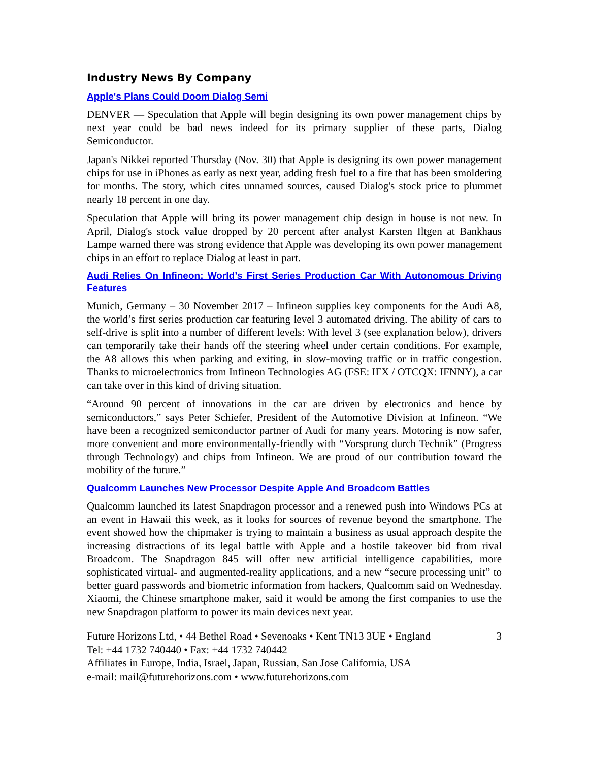Industry News By Company
Apple's Plans Could Doom Dialog Semi
DENVER — Speculation that Apple will begin designing its own power management chips by next year could be bad news indeed for its primary supplier of these parts, Dialog Semiconductor.
Japan's Nikkei reported Thursday (Nov. 30) that Apple is designing its own power management chips for use in iPhones as early as next year, adding fresh fuel to a fire that has been smoldering for months. The story, which cites unnamed sources, caused Dialog's stock price to plummet nearly 18 percent in one day.
Speculation that Apple will bring its power management chip design in house is not new. In April, Dialog's stock value dropped by 20 percent after analyst Karsten Iltgen at Bankhaus Lampe warned there was strong evidence that Apple was developing its own power management chips in an effort to replace Dialog at least in part.
Audi Relies On Infineon: World’s First Series Production Car With Autonomous Driving Features
Munich, Germany – 30 November 2017 – Infineon supplies key components for the Audi A8, the world’s first series production car featuring level 3 automated driving. The ability of cars to self-drive is split into a number of different levels: With level 3 (see explanation below), drivers can temporarily take their hands off the steering wheel under certain conditions. For example, the A8 allows this when parking and exiting, in slow-moving traffic or in traffic congestion. Thanks to microelectronics from Infineon Technologies AG (FSE: IFX / OTCQX: IFNNY), a car can take over in this kind of driving situation.
“Around 90 percent of innovations in the car are driven by electronics and hence by semiconductors,” says Peter Schiefer, President of the Automotive Division at Infineon. “We have been a recognized semiconductor partner of Audi for many years. Motoring is now safer, more convenient and more environmentally-friendly with “Vorsprung durch Technik” (Progress through Technology) and chips from Infineon. We are proud of our contribution toward the mobility of the future.”
Qualcomm Launches New Processor Despite Apple And Broadcom Battles
Qualcomm launched its latest Snapdragon processor and a renewed push into Windows PCs at an event in Hawaii this week, as it looks for sources of revenue beyond the smartphone. The event showed how the chipmaker is trying to maintain a business as usual approach despite the increasing distractions of its legal battle with Apple and a hostile takeover bid from rival Broadcom. The Snapdragon 845 will offer new artificial intelligence capabilities, more sophisticated virtual- and augmented-reality applications, and a new “secure processing unit” to better guard passwords and biometric information from hackers, Qualcomm said on Wednesday. Xiaomi, the Chinese smartphone maker, said it would be among the first companies to use the new Snapdragon platform to power its main devices next year.
Future Horizons Ltd, • 44 Bethel Road • Sevenoaks • Kent TN13 3UE • England 3
Tel: +44 1732 740440 • Fax: +44 1732 740442
Affiliates in Europe, India, Israel, Japan, Russian, San Jose California, USA
e-mail: mail@futurehorizons.com • www.futurehorizons.com